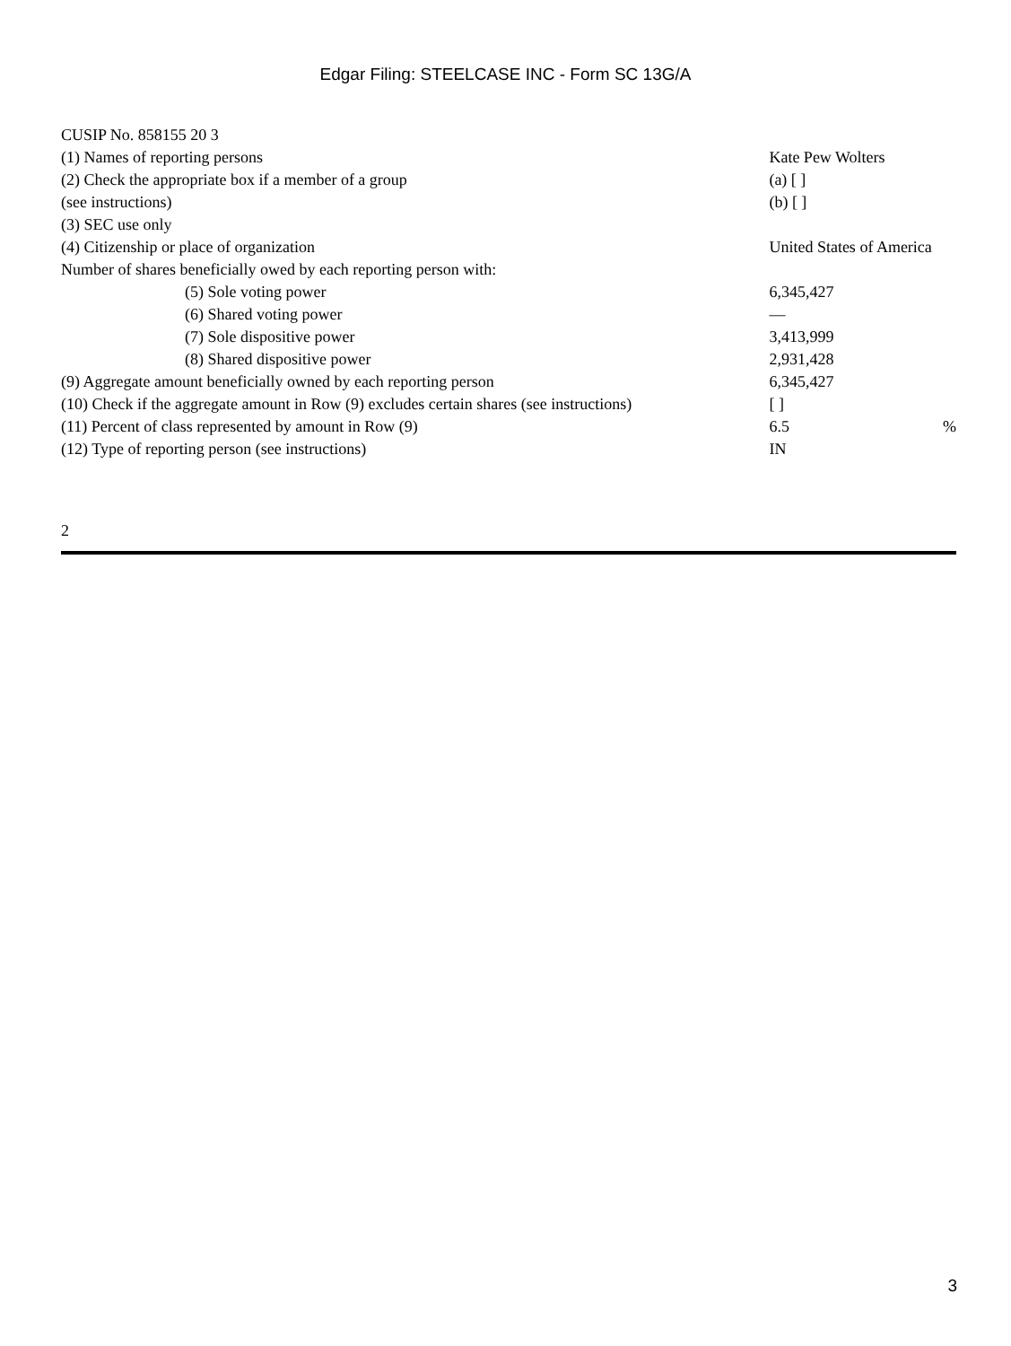Edgar Filing: STEELCASE INC - Form SC 13G/A
| CUSIP No. 858155 20 3 | | |
| (1) Names of reporting persons | Kate Pew Wolters | |
| (2) Check the appropriate box if a member of a group | (a) [ ] | |
| (see instructions) | (b) [ ] | |
| (3) SEC use only | | |
| (4) Citizenship or place of organization | United States of America | |
| Number of shares beneficially owed by each reporting person with: | | |
| (5) Sole voting power | 6,345,427 | |
| (6) Shared voting power | — | |
| (7) Sole dispositive power | 3,413,999 | |
| (8) Shared dispositive power | 2,931,428 | |
| (9) Aggregate amount beneficially owned by each reporting person | 6,345,427 | |
| (10) Check if the aggregate amount in Row (9) excludes certain shares (see instructions) | [ ] | |
| (11) Percent of class represented by amount in Row (9) | 6.5 | % |
| (12) Type of reporting person (see instructions) | IN | |
2
3